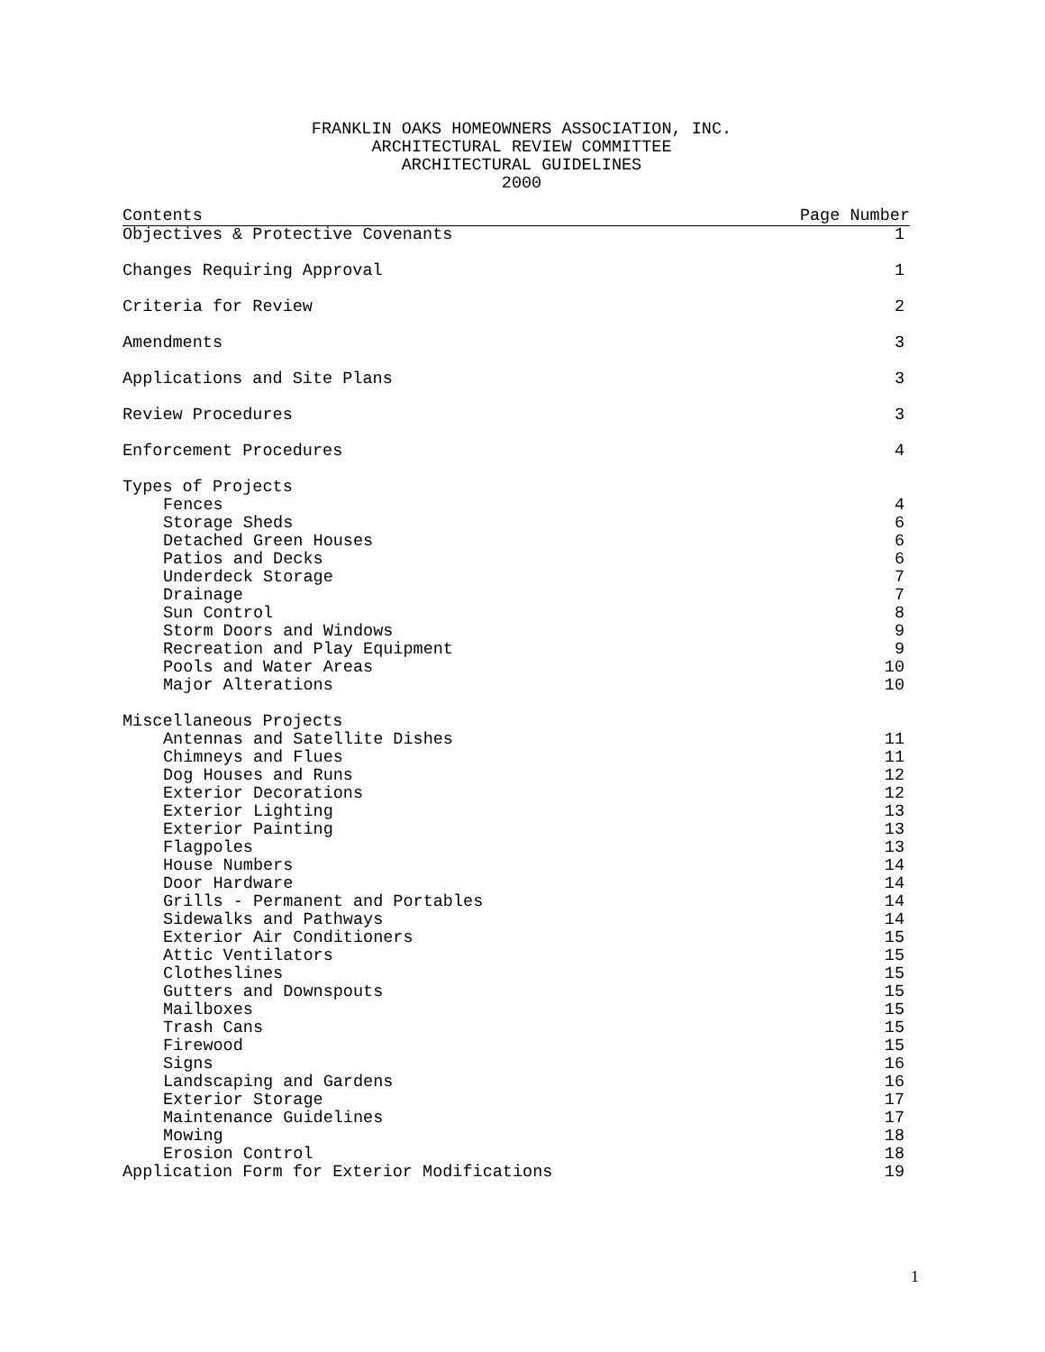FRANKLIN OAKS HOMEOWNERS ASSOCIATION, INC.
ARCHITECTURAL REVIEW COMMITTEE
ARCHITECTURAL GUIDELINES
2000
| Contents | Page Number |
| --- | --- |
| Objectives & Protective Covenants | 1 |
| Changes Requiring Approval | 1 |
| Criteria for Review | 2 |
| Amendments | 3 |
| Applications and Site Plans | 3 |
| Review Procedures | 3 |
| Enforcement Procedures | 4 |
| Types of Projects | |
| Fences | 4 |
| Storage Sheds | 6 |
| Detached Green Houses | 6 |
| Patios and Decks | 6 |
| Underdeck Storage | 7 |
| Drainage | 7 |
| Sun Control | 8 |
| Storm Doors and Windows | 9 |
| Recreation and Play Equipment | 9 |
| Pools and Water Areas | 10 |
| Major Alterations | 10 |
| Miscellaneous Projects | |
| Antennas and Satellite Dishes | 11 |
| Chimneys and Flues | 11 |
| Dog Houses and Runs | 12 |
| Exterior Decorations | 12 |
| Exterior Lighting | 13 |
| Exterior Painting | 13 |
| Flagpoles | 13 |
| House Numbers | 14 |
| Door Hardware | 14 |
| Grills - Permanent and Portables | 14 |
| Sidewalks and Pathways | 14 |
| Exterior Air Conditioners | 15 |
| Attic Ventilators | 15 |
| Clotheslines | 15 |
| Gutters and Downspouts | 15 |
| Mailboxes | 15 |
| Trash Cans | 15 |
| Firewood | 15 |
| Signs | 16 |
| Landscaping and Gardens | 16 |
| Exterior Storage | 17 |
| Maintenance Guidelines | 17 |
| Mowing | 18 |
| Erosion Control | 18 |
| Application Form for Exterior Modifications | 19 |
1